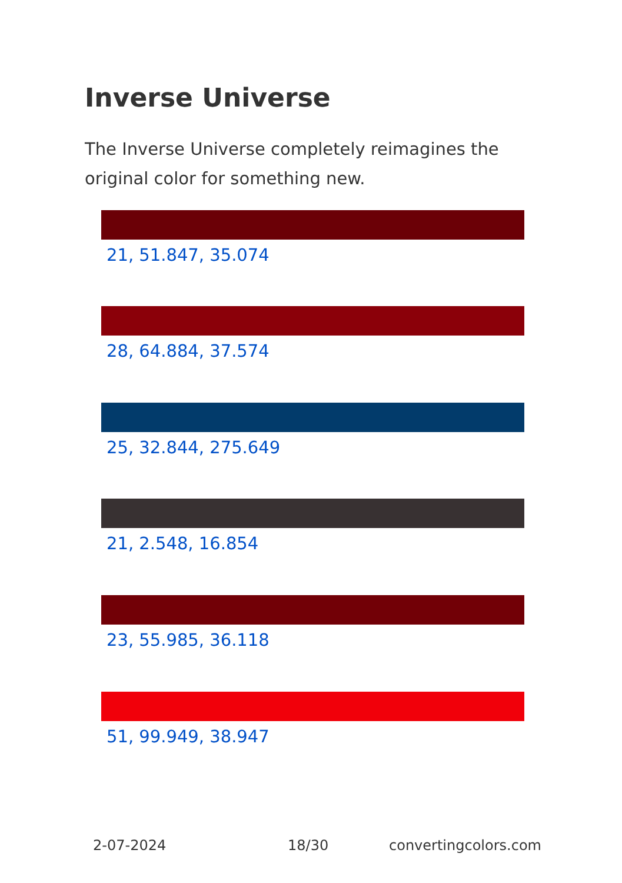Inverse Universe
The Inverse Universe completely reimagines the original color for something new.
21, 51.847, 35.074
28, 64.884, 37.574
25, 32.844, 275.649
21, 2.548, 16.854
23, 55.985, 36.118
51, 99.949, 38.947
2-07-2024 18/30 convertingcolors.com